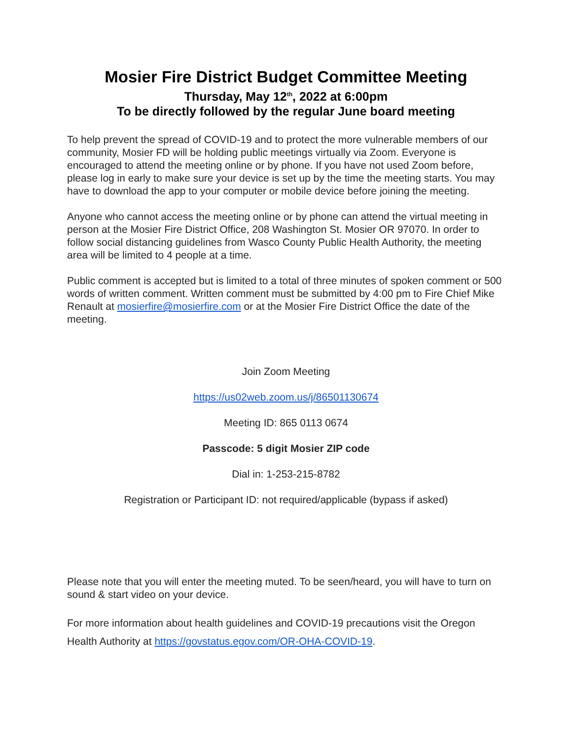Mosier Fire District Budget Committee Meeting
Thursday, May 12<sup>th</sup>, 2022 at 6:00pm
To be directly followed by the regular June board meeting
To help prevent the spread of COVID-19 and to protect the more vulnerable members of our community, Mosier FD will be holding public meetings virtually via Zoom. Everyone is encouraged to attend the meeting online or by phone. If you have not used Zoom before, please log in early to make sure your device is set up by the time the meeting starts. You may have to download the app to your computer or mobile device before joining the meeting.
Anyone who cannot access the meeting online or by phone can attend the virtual meeting in person at the Mosier Fire District Office, 208 Washington St. Mosier OR 97070. In order to follow social distancing guidelines from Wasco County Public Health Authority, the meeting area will be limited to 4 people at a time.
Public comment is accepted but is limited to a total of three minutes of spoken comment or 500 words of written comment. Written comment must be submitted by 4:00 pm to Fire Chief Mike Renault at mosierfire@mosierfire.com or at the Mosier Fire District Office the date of the meeting.
Join Zoom Meeting
https://us02web.zoom.us/j/86501130674
Meeting ID: 865 0113 0674
Passcode: 5 digit Mosier ZIP code
Dial in: 1-253-215-8782
Registration or Participant ID: not required/applicable (bypass if asked)
Please note that you will enter the meeting muted. To be seen/heard, you will have to turn on sound & start video on your device.
For more information about health guidelines and COVID-19 precautions visit the Oregon Health Authority at https://govstatus.egov.com/OR-OHA-COVID-19.